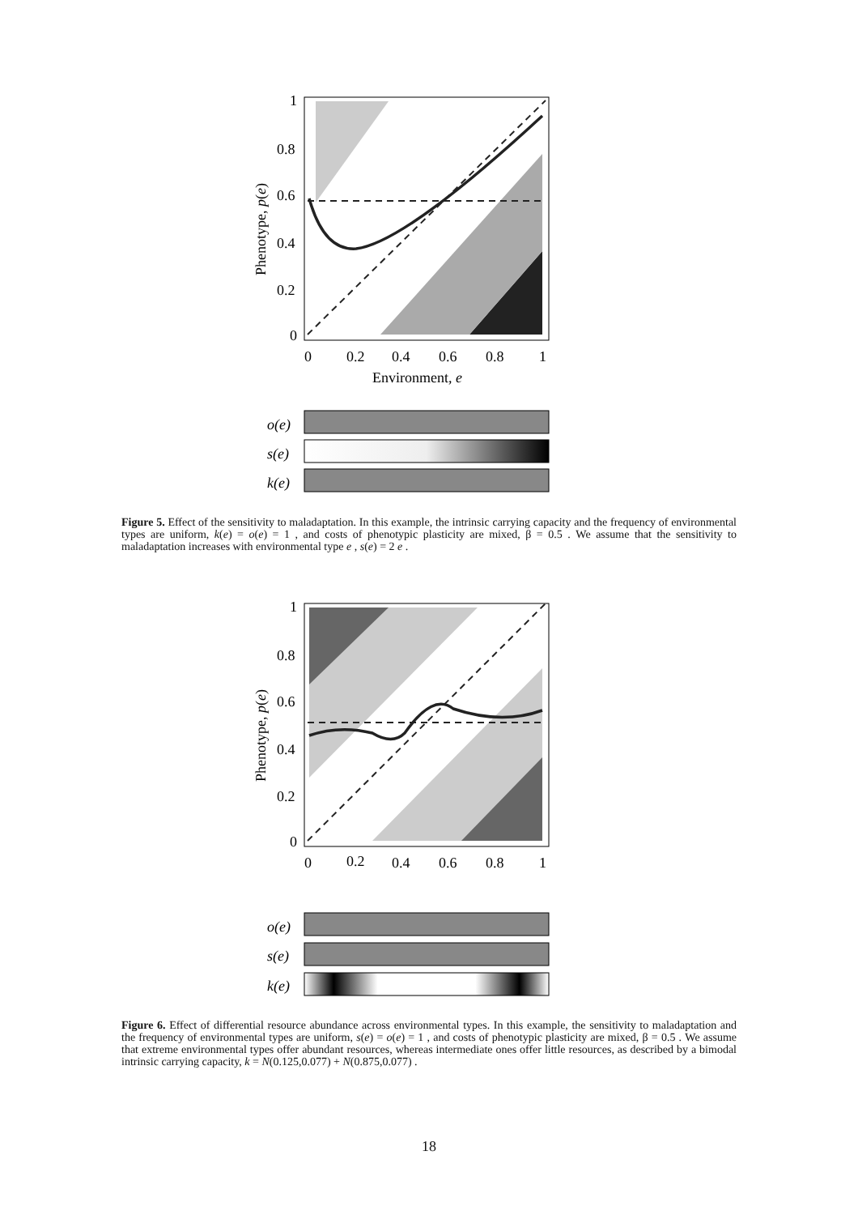1
0.8
0.6
0.4
0.2
0
0
0.2
0.4
0.6
0.8
1
Environment, e
Phenotype, p(e)
o(e)
s(e)
k(e)
Figure 5. Effect of the sensitivity to maladaptation. In this example, the intrinsic carrying capacity and the frequency of environmental types are uniform, k(e) = o(e) = 1 , and costs of phenotypic plasticity are mixed, β = 0.5 . We assume that the sensitivity to maladaptation increases with environmental type e , s(e) = 2 e .
1
0.8
0.6
0.4
0.2
0
0
0.2
0.4
0.6
0.8
1
Phenotype, p(e)
o(e)
s(e)
k(e)
Figure 6. Effect of differential resource abundance across environmental types. In this example, the sensitivity to maladaptation and the frequency of environmental types are uniform, s(e) = o(e) = 1 , and costs of phenotypic plasticity are mixed, β = 0.5 . We assume that extreme environmental types offer abundant resources, whereas intermediate ones offer little resources, as described by a bimodal intrinsic carrying capacity, k = N(0.125,0.077) + N(0.875,0.077) .
18